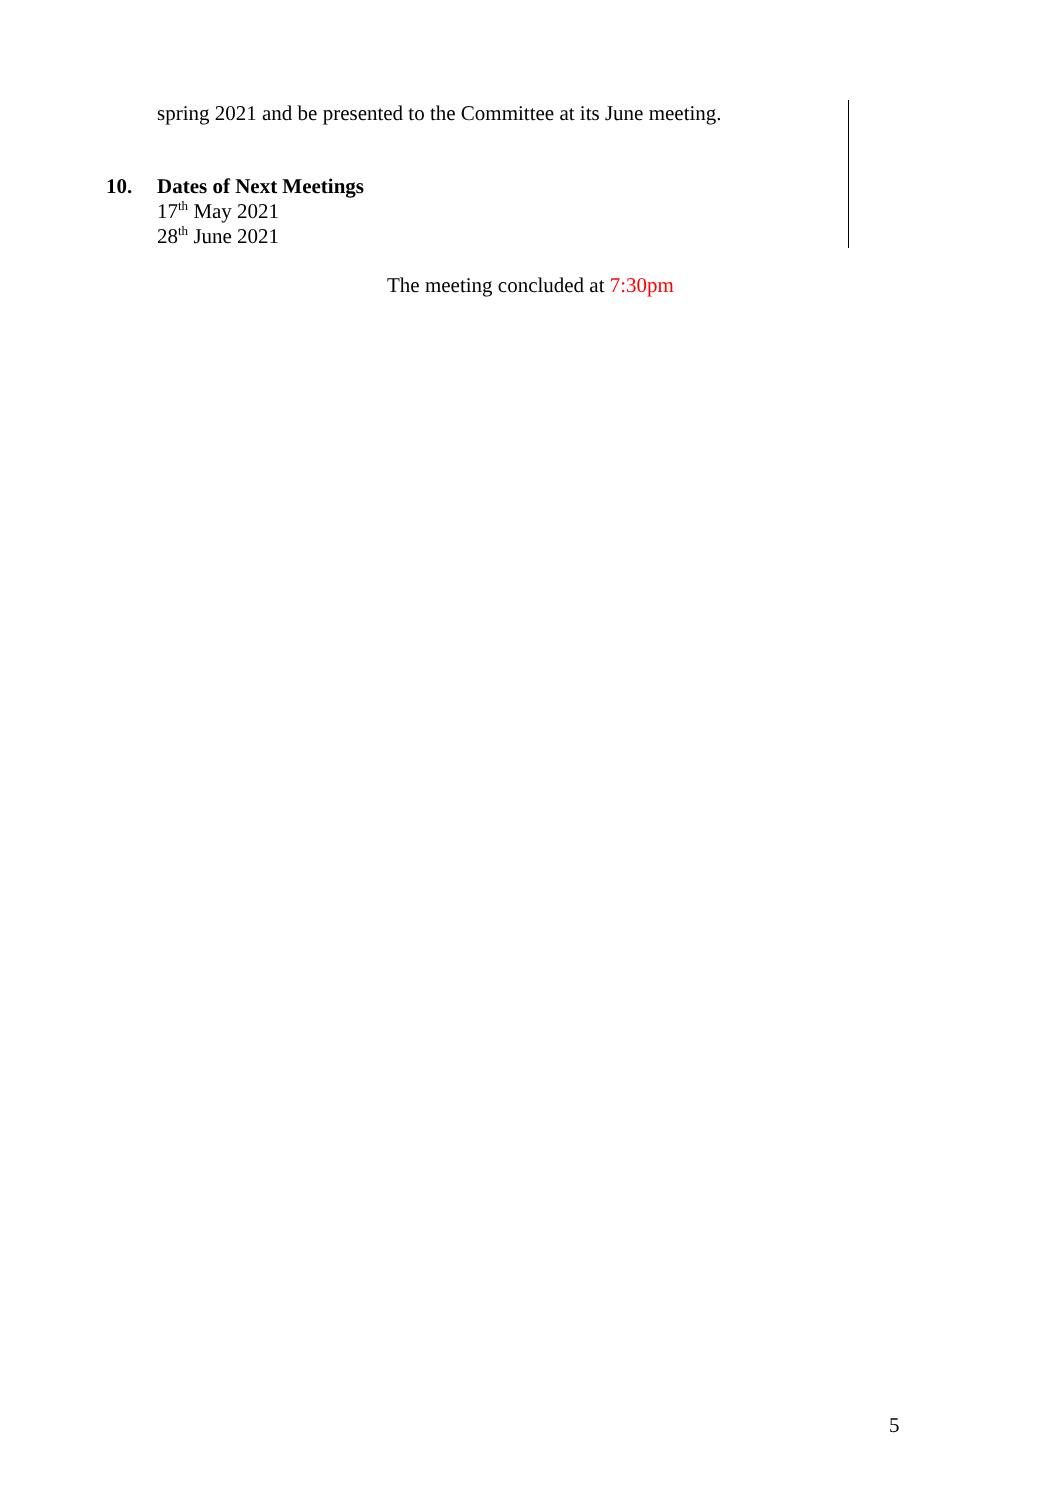spring 2021 and be presented to the Committee at its June meeting.
10. Dates of Next Meetings
17<sup>th</sup> May 2021
28<sup>th</sup> June 2021
The meeting concluded at 7:30pm
5